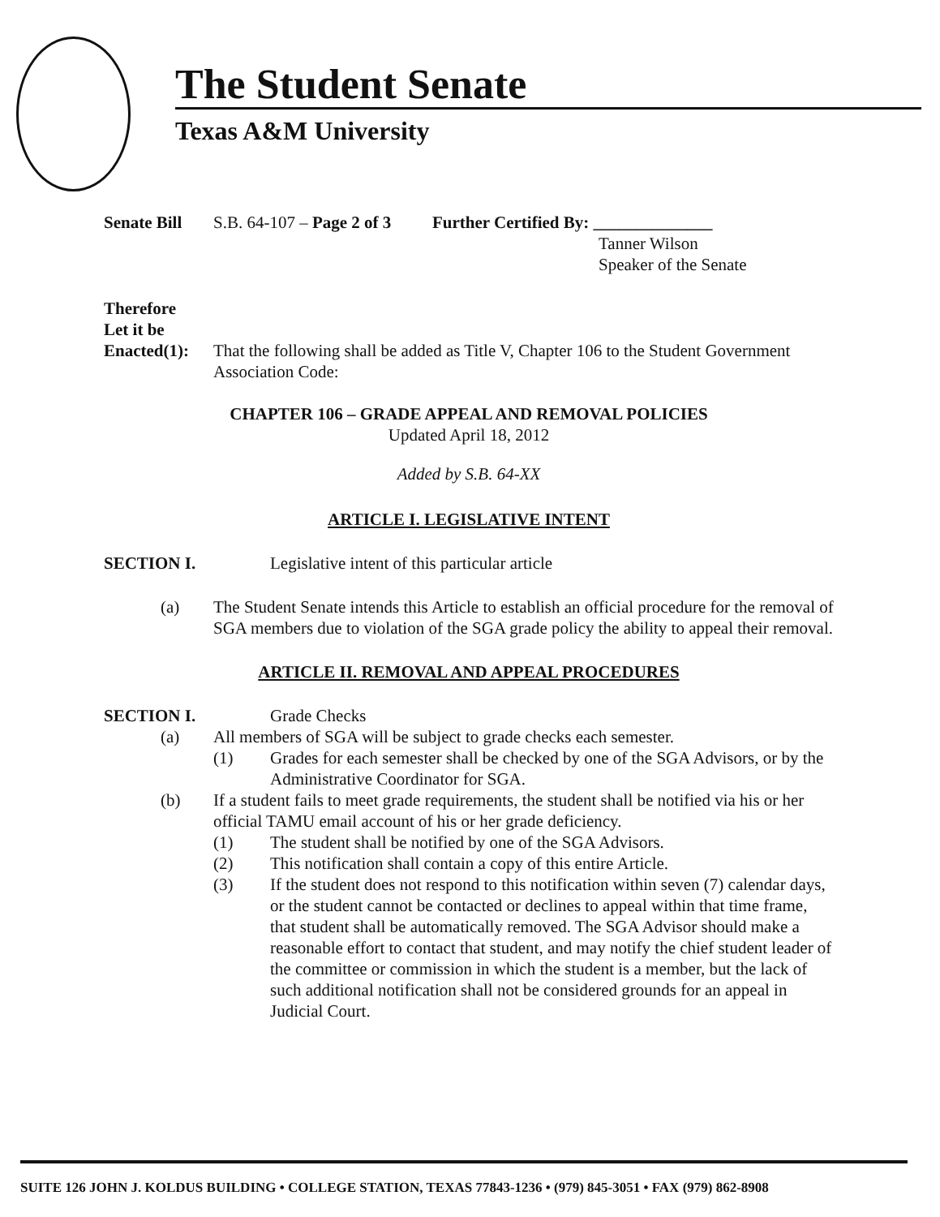The Student Senate
Texas A&M University
Senate Bill
S.B. 64-107 – Page 2 of 3
Further Certified By: ______________
Tanner Wilson
Speaker of the Senate
Therefore
Let it be
Enacted(1):
That the following shall be added as Title V, Chapter 106 to the Student Government Association Code:
CHAPTER 106 – GRADE APPEAL AND REMOVAL POLICIES
Updated April 18, 2012
Added by S.B. 64-XX
ARTICLE I. LEGISLATIVE INTENT
SECTION I. Legislative intent of this particular article
(a) The Student Senate intends this Article to establish an official procedure for the removal of SGA members due to violation of the SGA grade policy the ability to appeal their removal.
ARTICLE II. REMOVAL AND APPEAL PROCEDURES
SECTION I. Grade Checks
(a) All members of SGA will be subject to grade checks each semester.
(1) Grades for each semester shall be checked by one of the SGA Advisors, or by the Administrative Coordinator for SGA.
(b) If a student fails to meet grade requirements, the student shall be notified via his or her official TAMU email account of his or her grade deficiency.
(1) The student shall be notified by one of the SGA Advisors.
(2) This notification shall contain a copy of this entire Article.
(3) If the student does not respond to this notification within seven (7) calendar days, or the student cannot be contacted or declines to appeal within that time frame, that student shall be automatically removed. The SGA Advisor should make a reasonable effort to contact that student, and may notify the chief student leader of the committee or commission in which the student is a member, but the lack of such additional notification shall not be considered grounds for an appeal in Judicial Court.
SUITE 126 JOHN J. KOLDUS BUILDING • COLLEGE STATION, TEXAS 77843-1236 • (979) 845-3051 • FAX (979) 862-8908